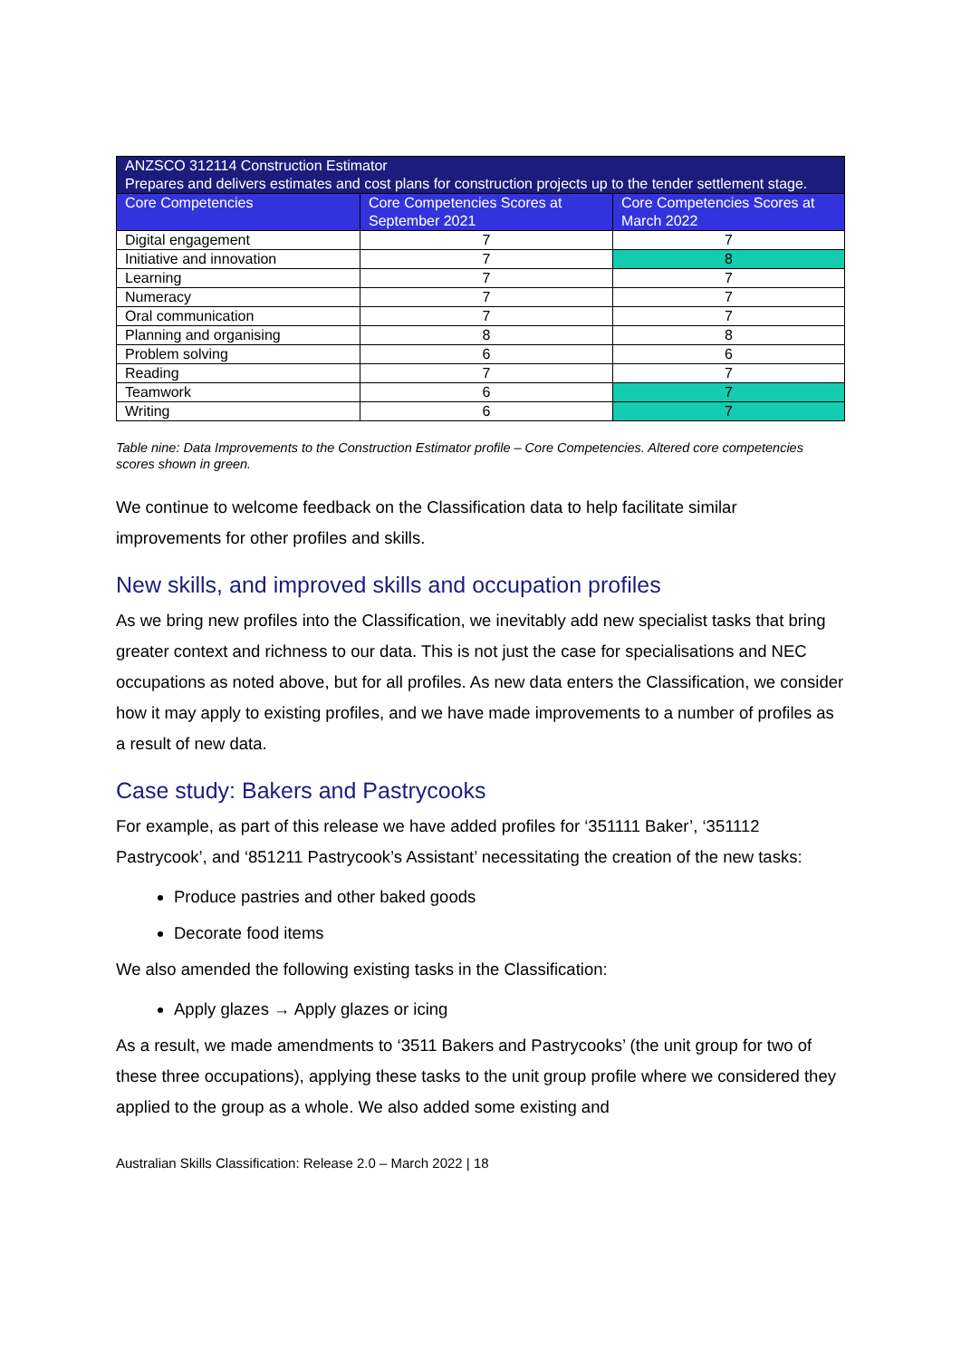| ANZSCO 312114 Construction Estimator Prepares and delivers estimates and cost plans for construction projects up to the tender settlement stage. | | |
| Core Competencies | Core Competencies Scores at September 2021 | Core Competencies Scores at March 2022 |
| Digital engagement | 7 | 7 |
| Initiative and innovation | 7 | 8 |
| Learning | 7 | 7 |
| Numeracy | 7 | 7 |
| Oral communication | 7 | 7 |
| Planning and organising | 8 | 8 |
| Problem solving | 6 | 6 |
| Reading | 7 | 7 |
| Teamwork | 6 | 7 |
| Writing | 6 | 7 |
Table nine: Data Improvements to the Construction Estimator profile – Core Competencies. Altered core competencies scores shown in green.
We continue to welcome feedback on the Classification data to help facilitate similar improvements for other profiles and skills.
New skills, and improved skills and occupation profiles
As we bring new profiles into the Classification, we inevitably add new specialist tasks that bring greater context and richness to our data. This is not just the case for specialisations and NEC occupations as noted above, but for all profiles. As new data enters the Classification, we consider how it may apply to existing profiles, and we have made improvements to a number of profiles as a result of new data.
Case study: Bakers and Pastrycooks
For example, as part of this release we have added profiles for ‘351111 Baker’, ‘351112 Pastrycook’, and ‘851211 Pastrycook’s Assistant’ necessitating the creation of the new tasks:
Produce pastries and other baked goods
Decorate food items
We also amended the following existing tasks in the Classification:
Apply glazes → Apply glazes or icing
As a result, we made amendments to ‘3511 Bakers and Pastrycooks’ (the unit group for two of these three occupations), applying these tasks to the unit group profile where we considered they applied to the group as a whole. We also added some existing and
Australian Skills Classification: Release 2.0 – March 2022 | 18